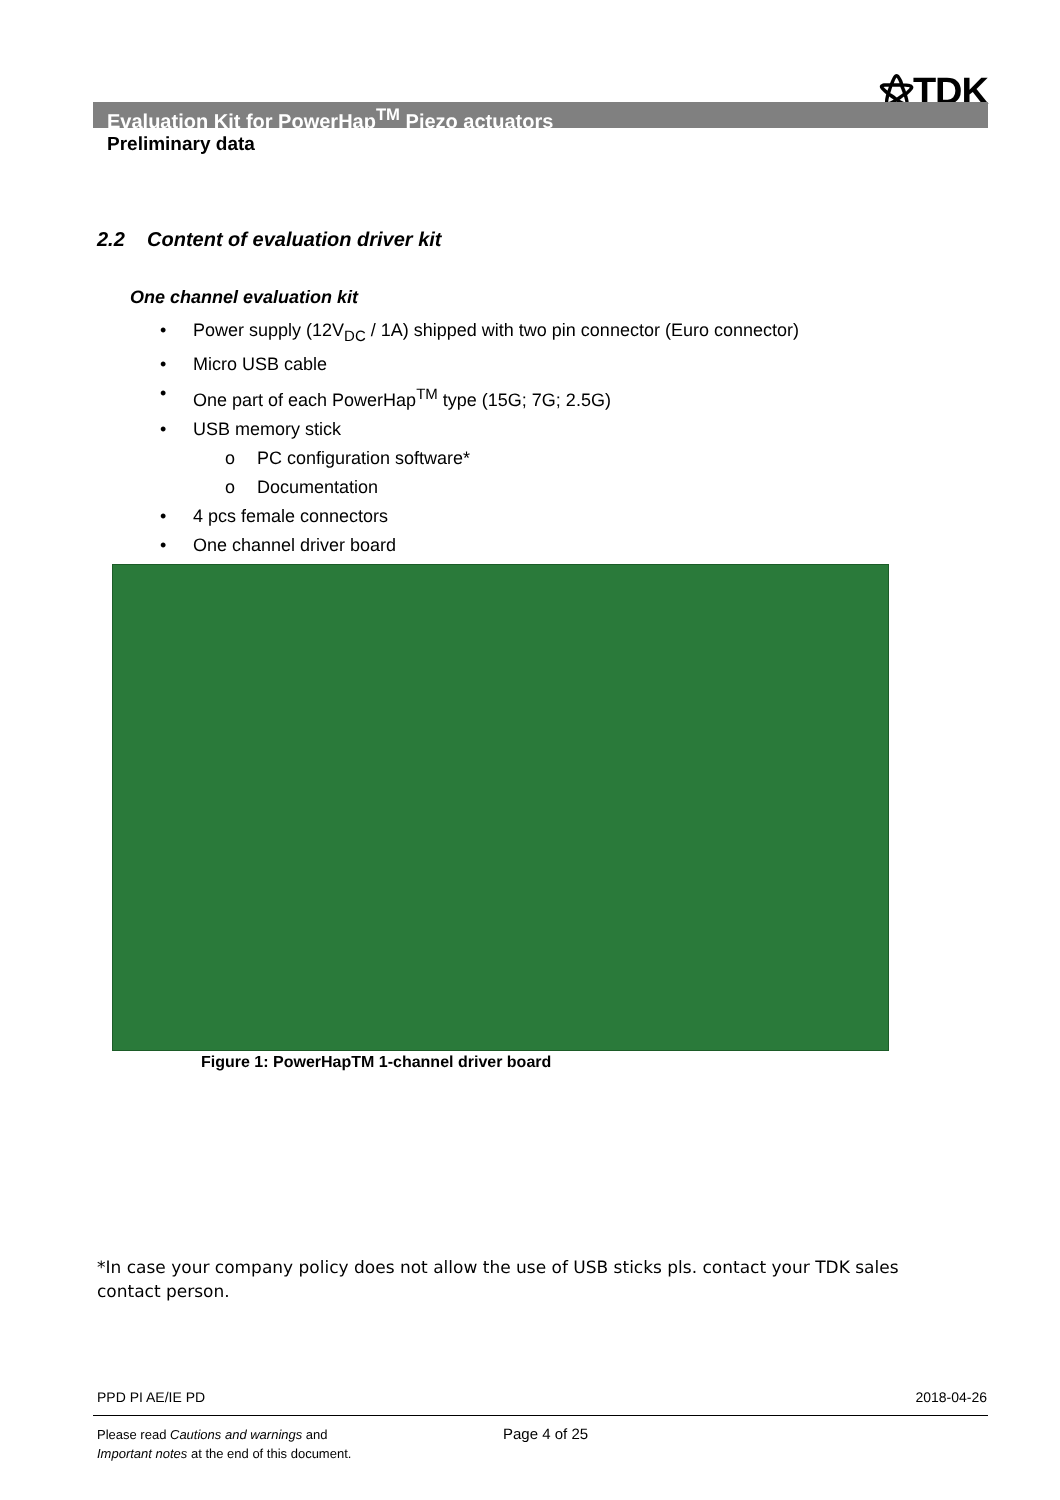⚝TDK
Evaluation Kit for PowerHap<sup>TM</sup> Piezo actuators
Preliminary data
2.2 Content of evaluation driver kit
One channel evaluation kit
• Power supply (12V<sub>DC</sub> / 1A) shipped with two pin connector (Euro connector)
• Micro USB cable
• One part of each PowerHap<sup>TM</sup> type (15G; 7G; 2.5G)
• USB memory stick
o PC configuration software*
o Documentation
• 4 pcs female connectors
• One channel driver board
Figure 1: PowerHapTM 1-channel driver board
*In case your company policy does not allow the use of USB sticks pls. contact your TDK sales contact person.
PPD PI AE/IE PD 2018-04-26
Please read Cautions and warnings and
Important notes at the end of this document.
Page 4 of 25